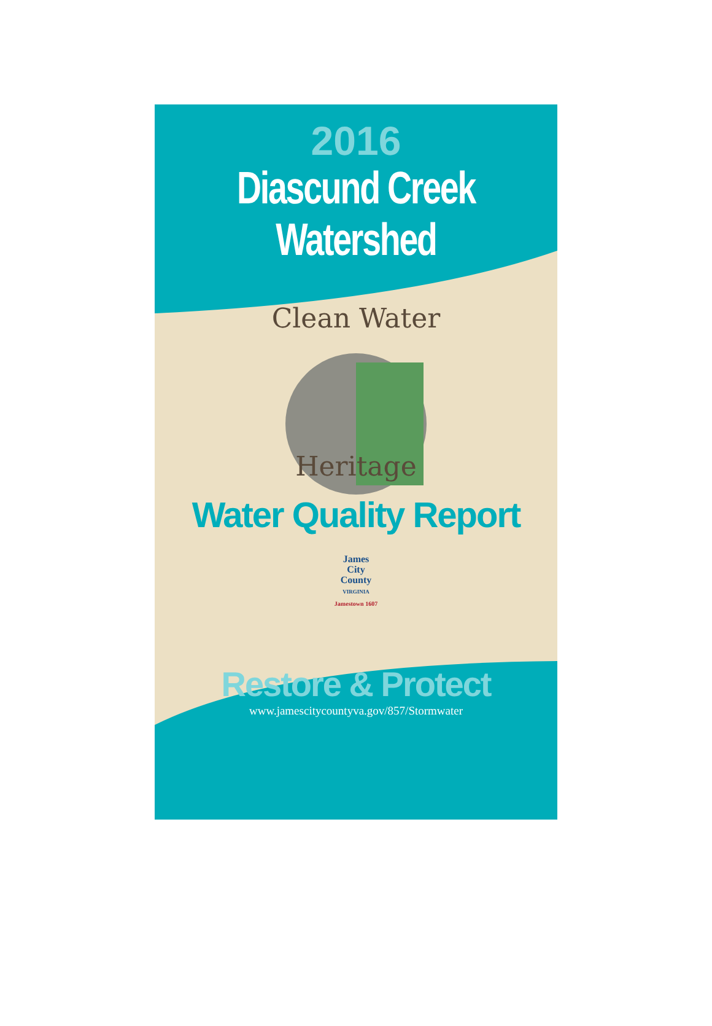2016
Diascund Creek
Watershed
Clean Water
Heritage
Water Quality Report
James
City
County
VIRGINIA
Jamestown 1607
Restore & Protect
www.jamescitycountyva.gov/857/Stormwater